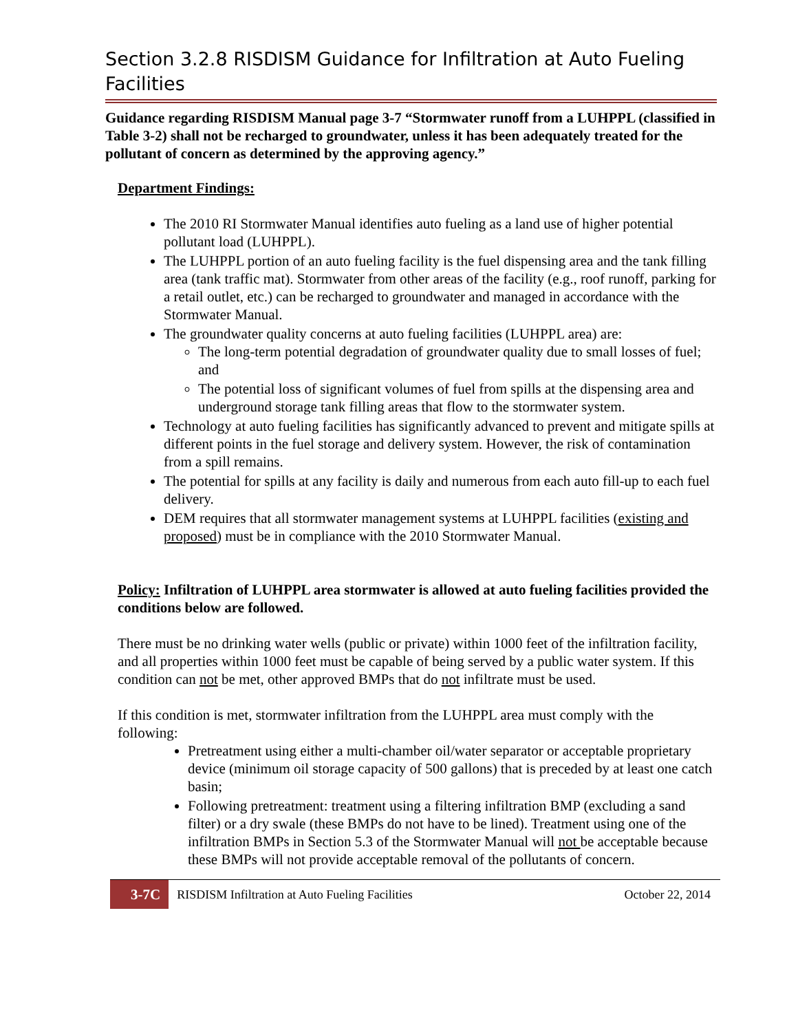Section 3.2.8 RISDISM Guidance for Infiltration at Auto Fueling Facilities
Guidance regarding RISDISM Manual page 3-7 “Stormwater runoff from a LUHPPL (classified in Table 3-2) shall not be recharged to groundwater, unless it has been adequately treated for the pollutant of concern as determined by the approving agency.”
Department Findings:
The 2010 RI Stormwater Manual identifies auto fueling as a land use of higher potential pollutant load (LUHPPL).
The LUHPPL portion of an auto fueling facility is the fuel dispensing area and the tank filling area (tank traffic mat). Stormwater from other areas of the facility (e.g., roof runoff, parking for a retail outlet, etc.) can be recharged to groundwater and managed in accordance with the Stormwater Manual.
The groundwater quality concerns at auto fueling facilities (LUHPPL area) are:
The long-term potential degradation of groundwater quality due to small losses of fuel; and
The potential loss of significant volumes of fuel from spills at the dispensing area and underground storage tank filling areas that flow to the stormwater system.
Technology at auto fueling facilities has significantly advanced to prevent and mitigate spills at different points in the fuel storage and delivery system. However, the risk of contamination from a spill remains.
The potential for spills at any facility is daily and numerous from each auto fill-up to each fuel delivery.
DEM requires that all stormwater management systems at LUHPPL facilities (existing and proposed) must be in compliance with the 2010 Stormwater Manual.
Policy: Infiltration of LUHPPL area stormwater is allowed at auto fueling facilities provided the conditions below are followed.
There must be no drinking water wells (public or private) within 1000 feet of the infiltration facility, and all properties within 1000 feet must be capable of being served by a public water system. If this condition can not be met, other approved BMPs that do not infiltrate must be used.
If this condition is met, stormwater infiltration from the LUHPPL area must comply with the following:
Pretreatment using either a multi-chamber oil/water separator or acceptable proprietary device (minimum oil storage capacity of 500 gallons) that is preceded by at least one catch basin;
Following pretreatment: treatment using a filtering infiltration BMP (excluding a sand filter) or a dry swale (these BMPs do not have to be lined). Treatment using one of the infiltration BMPs in Section 5.3 of the Stormwater Manual will not be acceptable because these BMPs will not provide acceptable removal of the pollutants of concern.
3-7C RISDISM Infiltration at Auto Fueling Facilities October 22, 2014